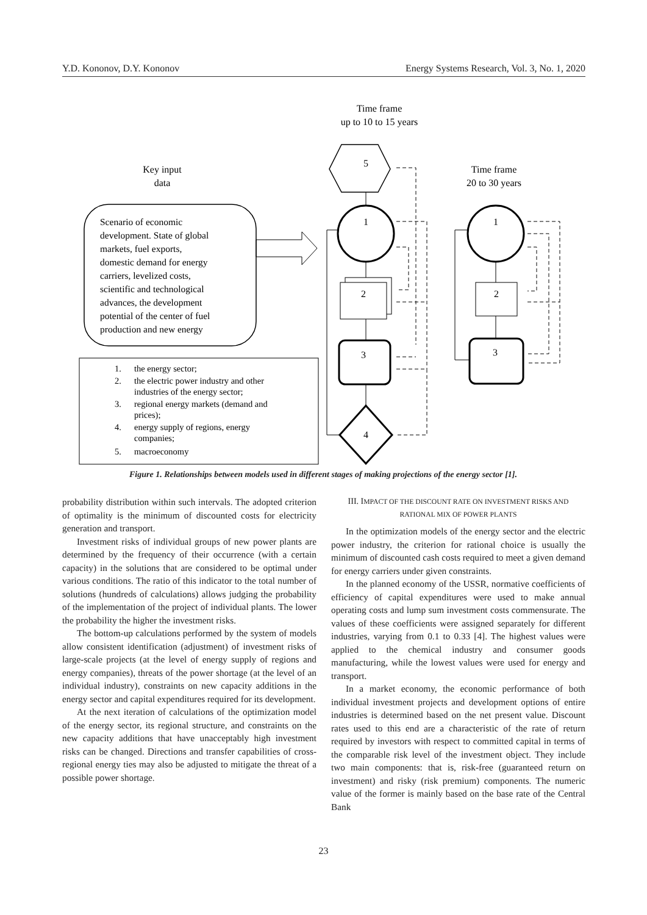Y.D. Kononov, D.Y. Kononov Energy Systems Research, Vol. 3, No. 1, 2020
Time frame
up to 10 to 15 years
Key input
data
Time frame
20 to 30 years
Scenario of economic
development. State of global
markets, fuel exports,
domestic demand for energy
carriers, levelized costs,
scientific and technological
advances, the development
potential of the center of fuel
production and new energy
1.
the energy sector;
2.
the electric power industry and other
industries of the energy sector;
3.
regional energy markets (demand and
prices);
4.
energy supply of regions, energy
companies;
5.
macroeconomy
5
1
2
3
4
1
2
3
Figure 1. Relationships between models used in different stages of making projections of the energy sector [1].
probability distribution within such intervals. The adopted criterion of optimality is the minimum of discounted costs for electricity generation and transport.
Investment risks of individual groups of new power plants are determined by the frequency of their occurrence (with a certain capacity) in the solutions that are considered to be optimal under various conditions. The ratio of this indicator to the total number of solutions (hundreds of calculations) allows judging the probability of the implementation of the project of individual plants. The lower the probability the higher the investment risks.
The bottom-up calculations performed by the system of models allow consistent identification (adjustment) of investment risks of large-scale projects (at the level of energy supply of regions and energy companies), threats of the power shortage (at the level of an individual industry), constraints on new capacity additions in the energy sector and capital expenditures required for its development.
At the next iteration of calculations of the optimization model of the energy sector, its regional structure, and constraints on the new capacity additions that have unacceptably high investment risks can be changed. Directions and transfer capabilities of cross-regional energy ties may also be adjusted to mitigate the threat of a possible power shortage.
III. IMPACT OF THE DISCOUNT RATE ON INVESTMENT RISKS AND RATIONAL MIX OF POWER PLANTS
In the optimization models of the energy sector and the electric power industry, the criterion for rational choice is usually the minimum of discounted cash costs required to meet a given demand for energy carriers under given constraints.
In the planned economy of the USSR, normative coefficients of efficiency of capital expenditures were used to make annual operating costs and lump sum investment costs commensurate. The values of these coefficients were assigned separately for different industries, varying from 0.1 to 0.33 [4]. The highest values were applied to the chemical industry and consumer goods manufacturing, while the lowest values were used for energy and transport.
In a market economy, the economic performance of both individual investment projects and development options of entire industries is determined based on the net present value. Discount rates used to this end are a characteristic of the rate of return required by investors with respect to committed capital in terms of the comparable risk level of the investment object. They include two main components: that is, risk-free (guaranteed return on investment) and risky (risk premium) components. The numeric value of the former is mainly based on the base rate of the Central Bank
23